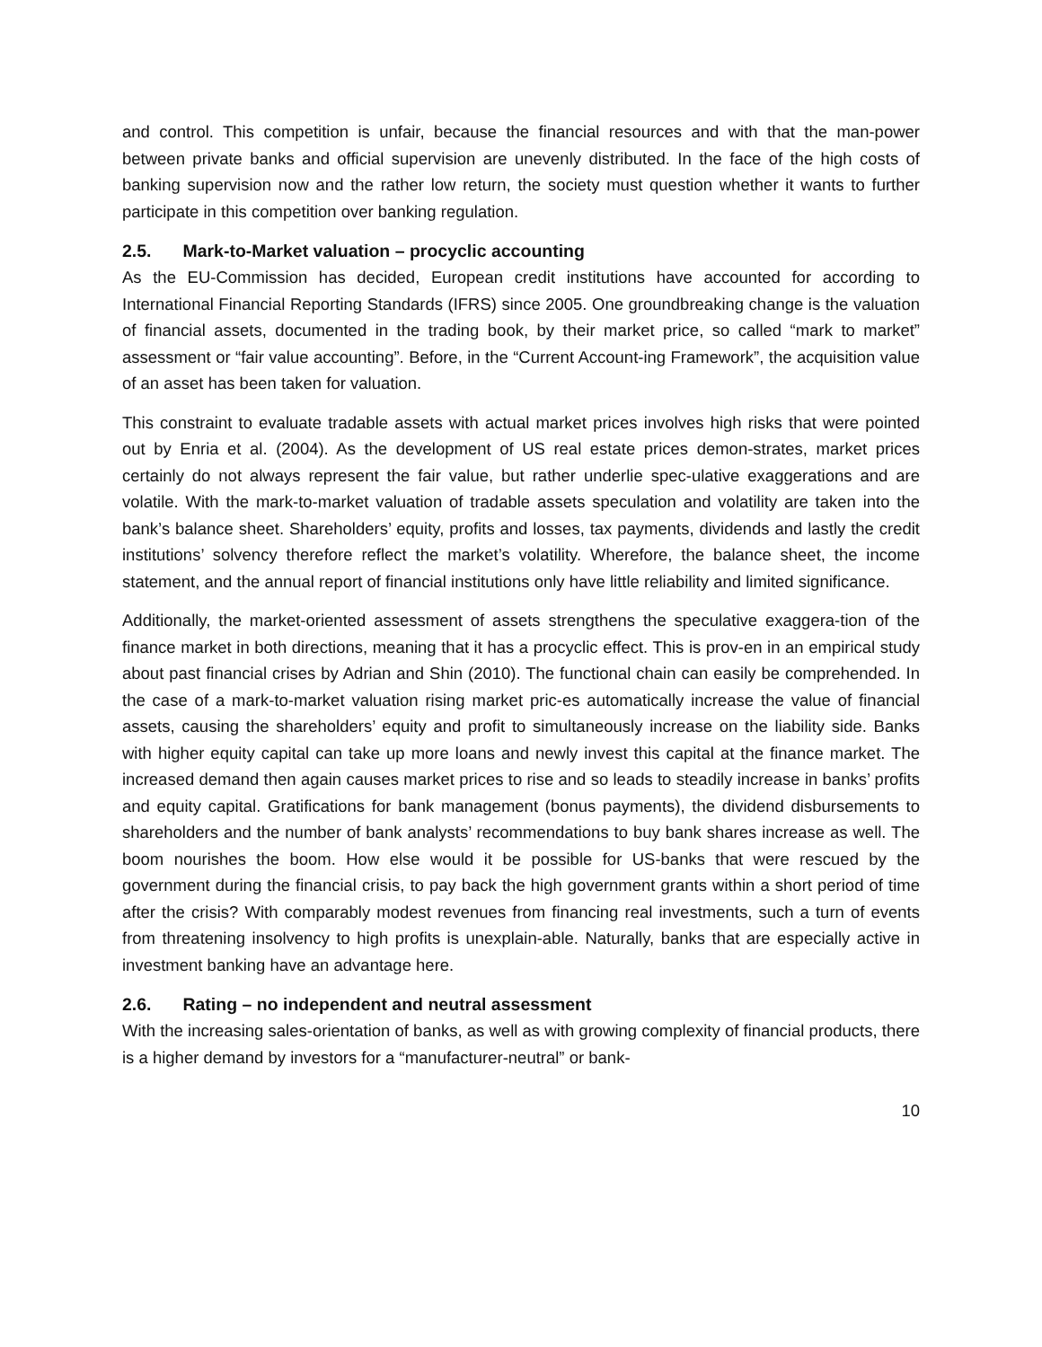and control. This competition is unfair, because the financial resources and with that the man-power between private banks and official supervision are unevenly distributed. In the face of the high costs of banking supervision now and the rather low return, the society must question whether it wants to further participate in this competition over banking regulation.
2.5. Mark-to-Market valuation – procyclic accounting
As the EU-Commission has decided, European credit institutions have accounted for according to International Financial Reporting Standards (IFRS) since 2005. One groundbreaking change is the valuation of financial assets, documented in the trading book, by their market price, so called “mark to market” assessment or “fair value accounting”. Before, in the “Current Account-ing Framework”, the acquisition value of an asset has been taken for valuation.
This constraint to evaluate tradable assets with actual market prices involves high risks that were pointed out by Enria et al. (2004). As the development of US real estate prices demon-strates, market prices certainly do not always represent the fair value, but rather underlie spec-ulative exaggerations and are volatile. With the mark-to-market valuation of tradable assets speculation and volatility are taken into the bank’s balance sheet. Shareholders’ equity, profits and losses, tax payments, dividends and lastly the credit institutions’ solvency therefore reflect the market’s volatility. Wherefore, the balance sheet, the income statement, and the annual report of financial institutions only have little reliability and limited significance.
Additionally, the market-oriented assessment of assets strengthens the speculative exaggera-tion of the finance market in both directions, meaning that it has a procyclic effect. This is prov-en in an empirical study about past financial crises by Adrian and Shin (2010). The functional chain can easily be comprehended. In the case of a mark-to-market valuation rising market pric-es automatically increase the value of financial assets, causing the shareholders’ equity and profit to simultaneously increase on the liability side. Banks with higher equity capital can take up more loans and newly invest this capital at the finance market. The increased demand then again causes market prices to rise and so leads to steadily increase in banks’ profits and equity capital. Gratifications for bank management (bonus payments), the dividend disbursements to shareholders and the number of bank analysts’ recommendations to buy bank shares increase as well. The boom nourishes the boom. How else would it be possible for US-banks that were rescued by the government during the financial crisis, to pay back the high government grants within a short period of time after the crisis? With comparably modest revenues from financing real investments, such a turn of events from threatening insolvency to high profits is unexplain-able. Naturally, banks that are especially active in investment banking have an advantage here.
2.6. Rating – no independent and neutral assessment
With the increasing sales-orientation of banks, as well as with growing complexity of financial products, there is a higher demand by investors for a “manufacturer-neutral” or bank-
10